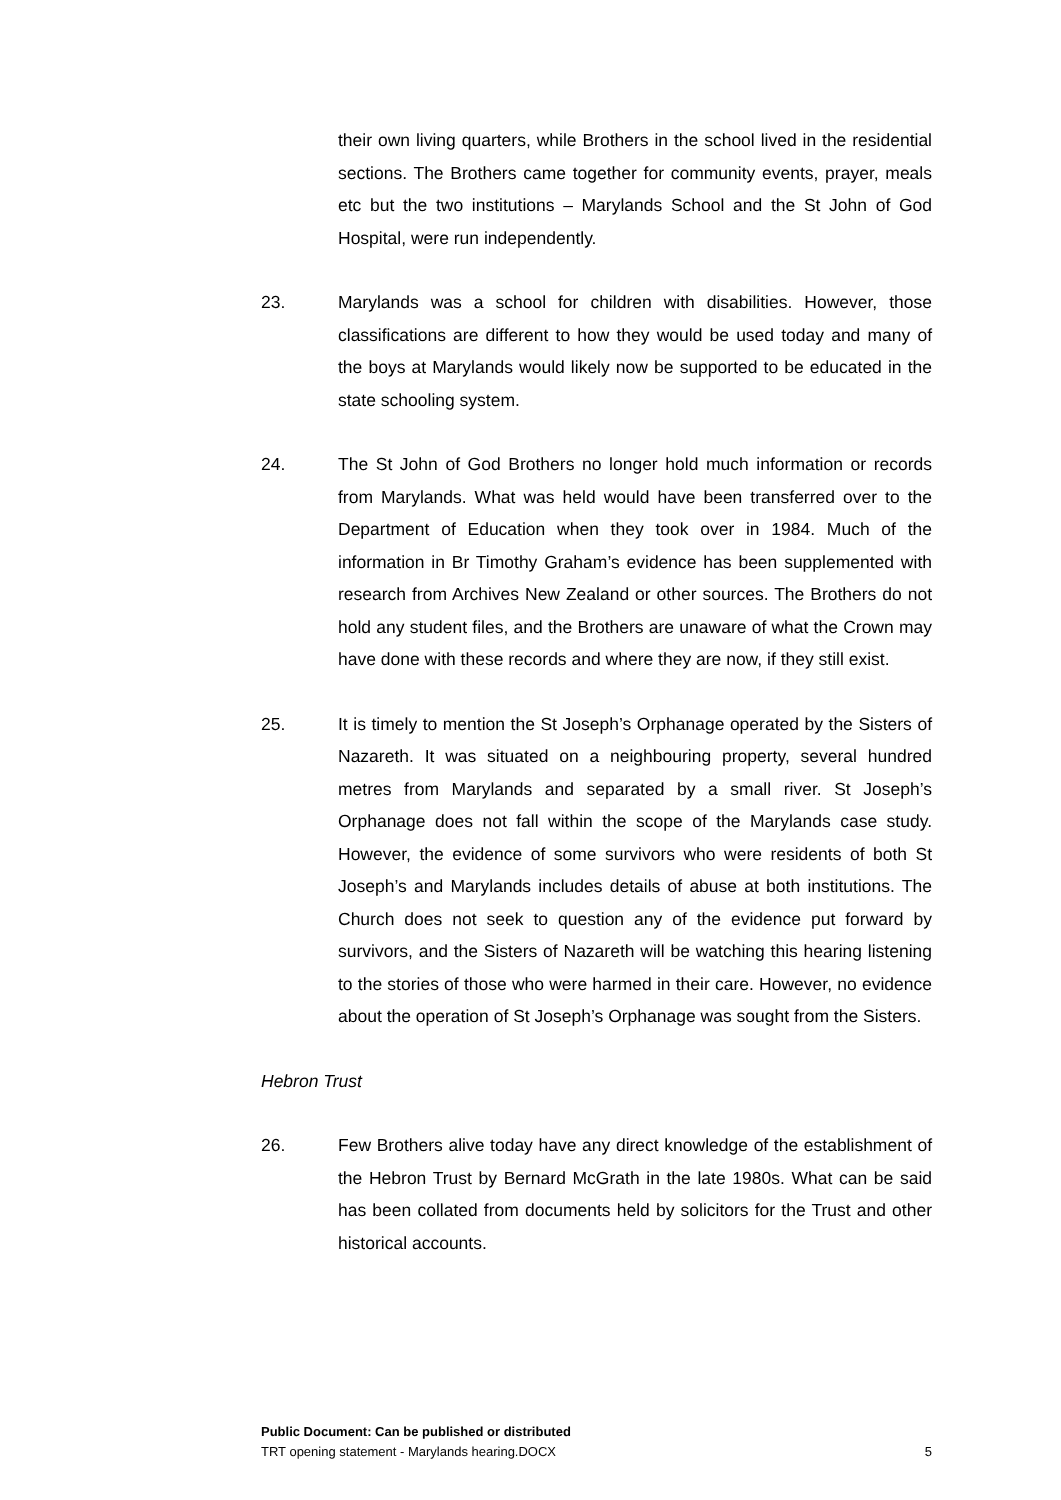their own living quarters, while Brothers in the school lived in the residential sections. The Brothers came together for community events, prayer, meals etc but the two institutions – Marylands School and the St John of God Hospital, were run independently.
23. Marylands was a school for children with disabilities. However, those classifications are different to how they would be used today and many of the boys at Marylands would likely now be supported to be educated in the state schooling system.
24. The St John of God Brothers no longer hold much information or records from Marylands. What was held would have been transferred over to the Department of Education when they took over in 1984. Much of the information in Br Timothy Graham’s evidence has been supplemented with research from Archives New Zealand or other sources. The Brothers do not hold any student files, and the Brothers are unaware of what the Crown may have done with these records and where they are now, if they still exist.
25. It is timely to mention the St Joseph’s Orphanage operated by the Sisters of Nazareth. It was situated on a neighbouring property, several hundred metres from Marylands and separated by a small river. St Joseph’s Orphanage does not fall within the scope of the Marylands case study. However, the evidence of some survivors who were residents of both St Joseph’s and Marylands includes details of abuse at both institutions. The Church does not seek to question any of the evidence put forward by survivors, and the Sisters of Nazareth will be watching this hearing listening to the stories of those who were harmed in their care. However, no evidence about the operation of St Joseph’s Orphanage was sought from the Sisters.
Hebron Trust
26. Few Brothers alive today have any direct knowledge of the establishment of the Hebron Trust by Bernard McGrath in the late 1980s. What can be said has been collated from documents held by solicitors for the Trust and other historical accounts.
Public Document: Can be published or distributed
TRT opening statement - Marylands hearing.DOCX 5